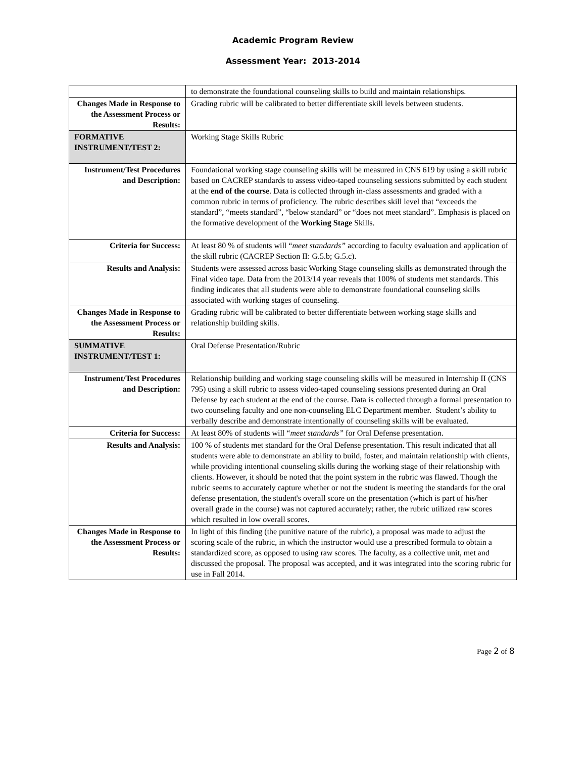Academic Program Review
Assessment Year: 2013-2014
| | to demonstrate the foundational counseling skills to build and maintain relationships. |
| Changes Made in Response to the Assessment Process or Results: | Grading rubric will be calibrated to better differentiate skill levels between students. |
| FORMATIVE INSTRUMENT/TEST 2: | Working Stage Skills Rubric |
| Instrument/Test Procedures and Description: | Foundational working stage counseling skills will be measured in CNS 619 by using a skill rubric based on CACREP standards to assess video-taped counseling sessions submitted by each student at the end of the course . Data is collected through in-class assessments and graded with a common rubric in terms of proficiency. The rubric describes skill level that “exceeds the standard”, “meets standard”, “below standard” or “does not meet standard”. Emphasis is placed on the formative development of the Working Stage Skills. |
| Criteria for Success: | At least 80 % of students will “ meet standards” according to faculty evaluation and application of the skill rubric (CACREP Section II: G.5.b; G.5.c). |
| Results and Analysis: | Students were assessed across basic Working Stage counseling skills as demonstrated through the Final video tape. Data from the 2013/14 year reveals that 100% of students met standards. This finding indicates that all students were able to demonstrate foundational counseling skills associated with working stages of counseling. |
| Changes Made in Response to the Assessment Process or Results: | Grading rubric will be calibrated to better differentiate between working stage skills and relationship building skills. |
| SUMMATIVE INSTRUMENT/TEST 1: | Oral Defense Presentation/Rubric |
| Instrument/Test Procedures and Description: | Relationship building and working stage counseling skills will be measured in Internship II (CNS 795) using a skill rubric to assess video-taped counseling sessions presented during an Oral Defense by each student at the end of the course. Data is collected through a formal presentation to two counseling faculty and one non-counseling ELC Department member. Student’s ability to verbally describe and demonstrate intentionally of counseling skills will be evaluated. |
| Criteria for Success: | At least 80% of students will “ meet standards” for Oral Defense presentation. |
| Results and Analysis: | 100 % of students met standard for the Oral Defense presentation. This result indicated that all students were able to demonstrate an ability to build, foster, and maintain relationship with clients, while providing intentional counseling skills during the working stage of their relationship with clients. However, it should be noted that the point system in the rubric was flawed. Though the rubric seems to accurately capture whether or not the student is meeting the standards for the oral defense presentation, the student's overall score on the presentation (which is part of his/her overall grade in the course) was not captured accurately; rather, the rubric utilized raw scores which resulted in low overall scores. |
| Changes Made in Response to the Assessment Process or Results: | In light of this finding (the punitive nature of the rubric), a proposal was made to adjust the scoring scale of the rubric, in which the instructor would use a prescribed formula to obtain a standardized score, as opposed to using raw scores. The faculty, as a collective unit, met and discussed the proposal. The proposal was accepted, and it was integrated into the scoring rubric for use in Fall 2014. |
Page 2 of 8